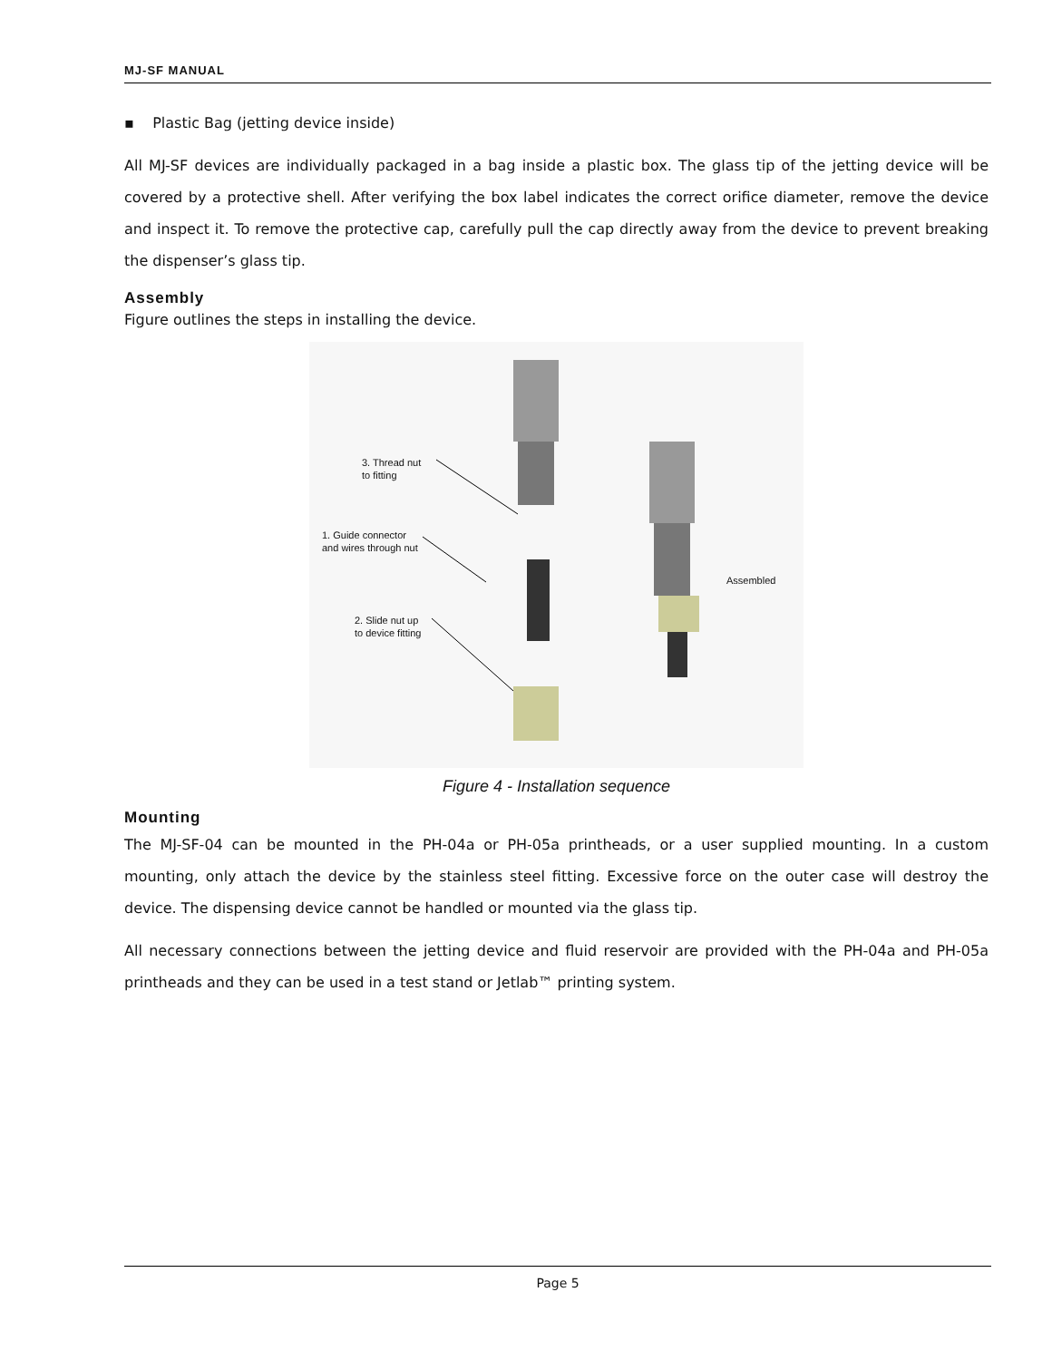MJ-SF MANUAL
▪ Plastic Bag (jetting device inside)
All MJ-SF devices are individually packaged in a bag inside a plastic box. The glass tip of the jetting device will be covered by a protective shell. After verifying the box label indicates the correct orifice diameter, remove the device and inspect it. To remove the protective cap, carefully pull the cap directly away from the device to prevent breaking the dispenser’s glass tip.
Assembly
Figure outlines the steps in installing the device.
3. Thread nut
to fitting
1. Guide connector
and wires through nut
2. Slide nut up
to device fitting
Assembled
Figure 4 - Installation sequence
Mounting
The MJ-SF-04 can be mounted in the PH-04a or PH-05a printheads, or a user supplied mounting. In a custom mounting, only attach the device by the stainless steel fitting. Excessive force on the outer case will destroy the device. The dispensing device cannot be handled or mounted via the glass tip.
All necessary connections between the jetting device and fluid reservoir are provided with the PH-04a and PH-05a printheads and they can be used in a test stand or Jetlab™ printing system.
Page 5